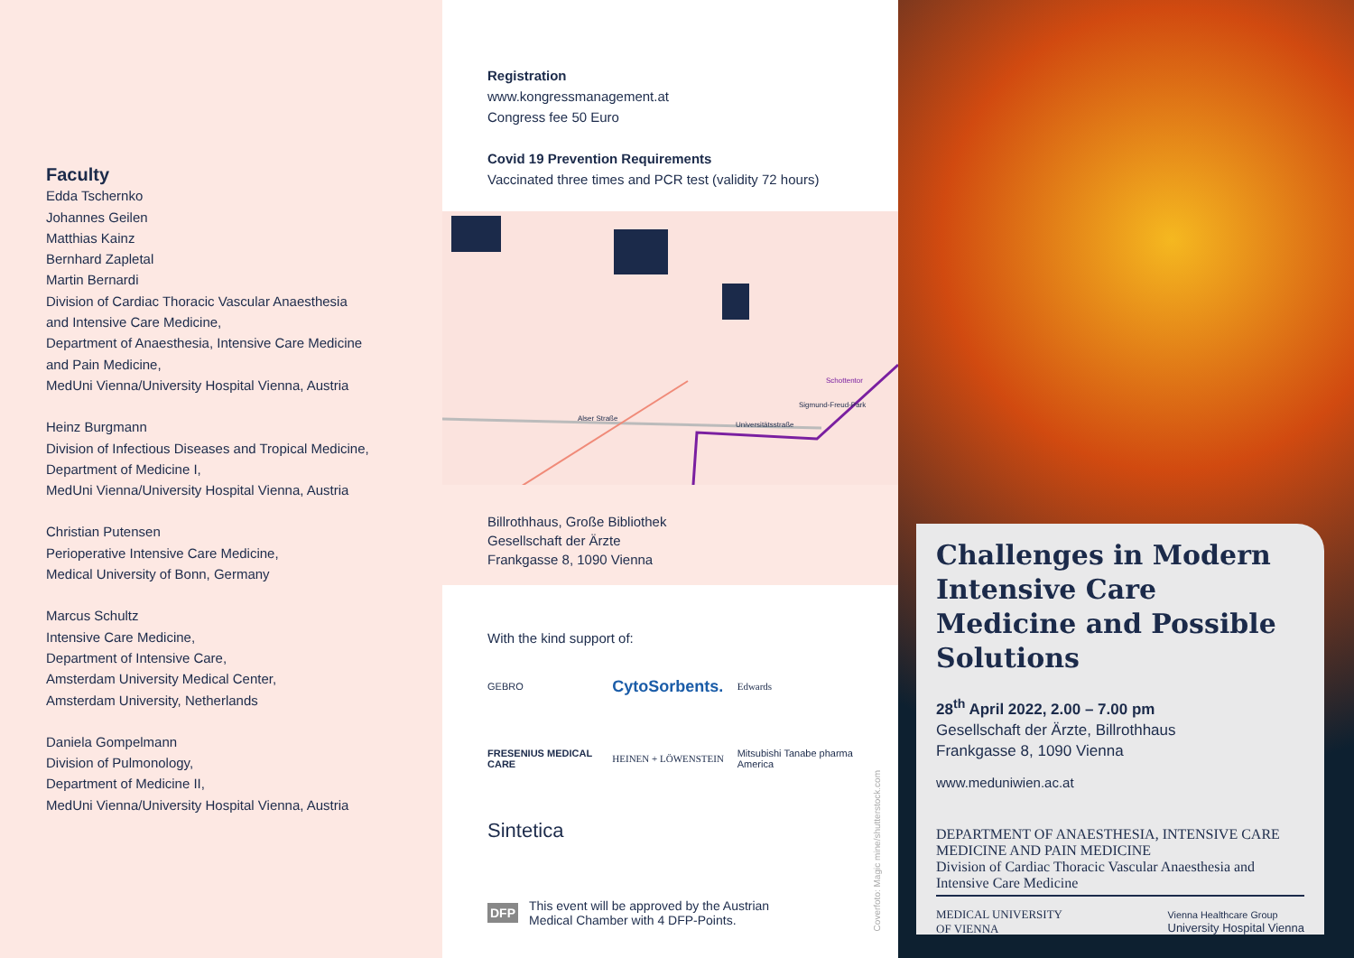Faculty
Edda Tschernko
Johannes Geilen
Matthias Kainz
Bernhard Zapletal
Martin Bernardi
Division of Cardiac Thoracic Vascular Anaesthesia
and Intensive Care Medicine,
Department of Anaesthesia, Intensive Care Medicine
and Pain Medicine,
MedUni Vienna/University Hospital Vienna, Austria
Heinz Burgmann
Division of Infectious Diseases and Tropical Medicine,
Department of Medicine I,
MedUni Vienna/University Hospital Vienna, Austria
Christian Putensen
Perioperative Intensive Care Medicine,
Medical University of Bonn, Germany
Marcus Schultz
Intensive Care Medicine,
Department of Intensive Care,
Amsterdam University Medical Center,
Amsterdam University, Netherlands
Daniela Gompelmann
Division of Pulmonology,
Department of Medicine II,
MedUni Vienna/University Hospital Vienna, Austria
Registration
www.kongressmanagement.at
Congress fee 50 Euro
Covid 19 Prevention Requirements
Vaccinated three times and PCR test (validity 72 hours)
Alser Straße
Universitätsstraße
Schottentor
Sigmund-Freud-Park
Billrothhaus, Große Bibliothek
Gesellschaft der Ärzte
Frankgasse 8, 1090 Vienna
With the kind support of:
GEBRO
CytoSorbents.
Edwards
FRESENIUS MEDICAL CARE
HEINEN + LÖWENSTEIN
Mitsubishi Tanabe pharma America
Sintetica
DFP This event will be approved by the Austrian
Medical Chamber with 4 DFP-Points.
Coverfoto: Magic mine/shutterstock.com
Challenges in Modern Intensive Care Medicine and Possible Solutions
28<sup>th</sup> April 2022, 2.00 – 7.00 pm
Gesellschaft der Ärzte, Billrothhaus
Frankgasse 8, 1090 Vienna
www.meduniwien.ac.at
DEPARTMENT OF ANAESTHESIA, INTENSIVE CARE MEDICINE AND PAIN MEDICINE
Division of Cardiac Thoracic Vascular Anaesthesia and Intensive Care Medicine
MEDICAL UNIVERSITY
OF VIENNA Vienna Healthcare Group
University Hospital Vienna